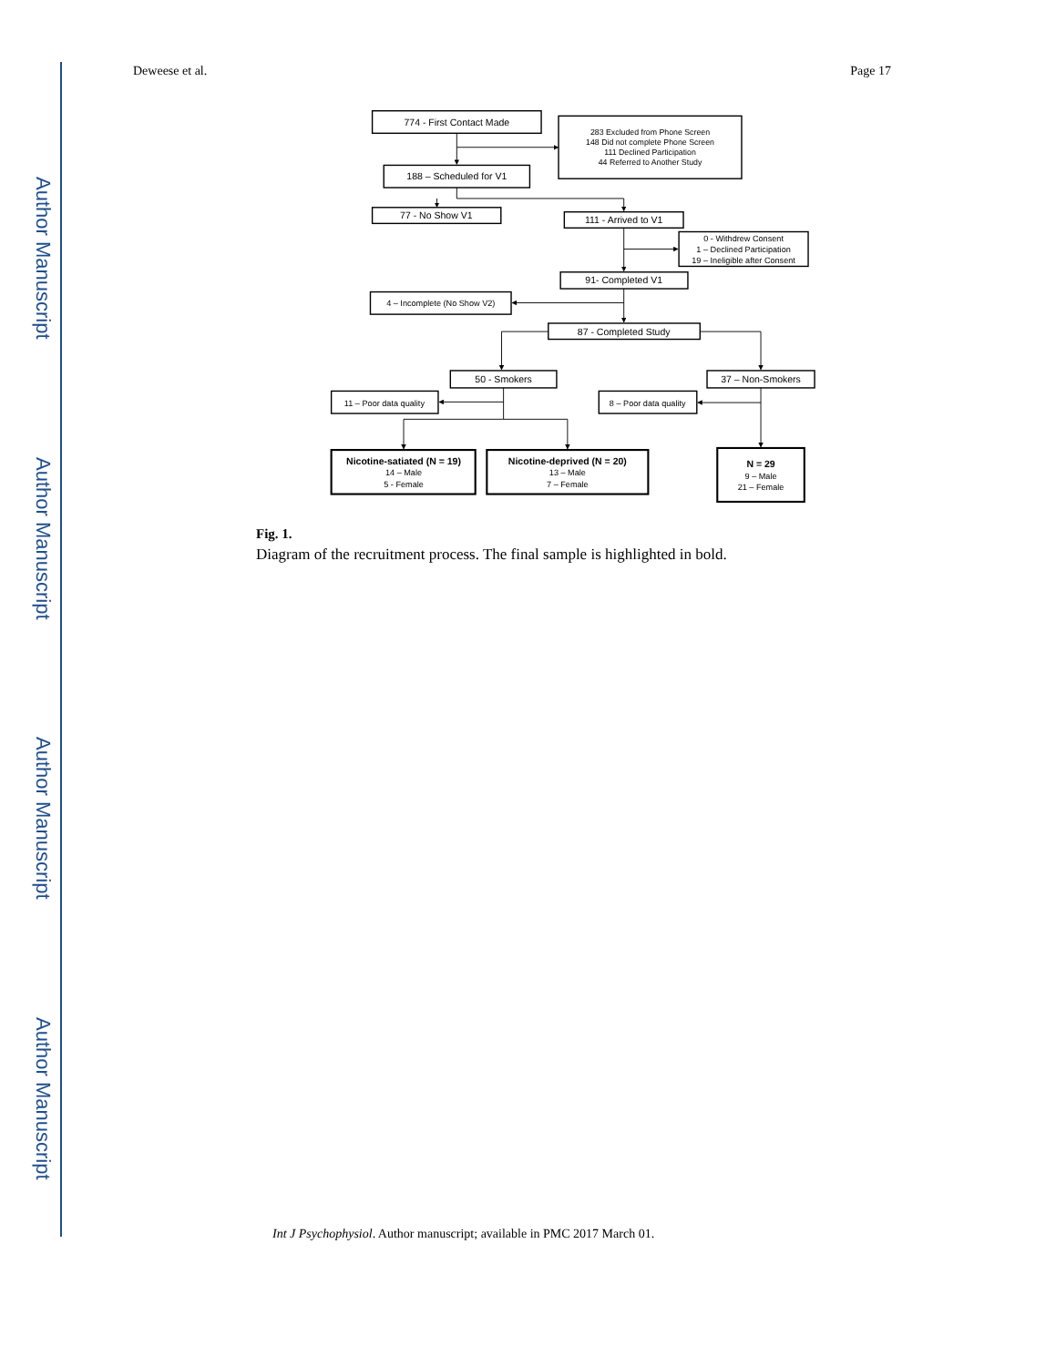Author Manuscript
Author Manuscript
Author Manuscript
Author Manuscript
Deweese et al. Page 17
774 - First Contact Made
283 Excluded from Phone Screen
148 Did not complete Phone Screen
111 Declined Participation
44 Referred to Another Study
188 – Scheduled for V1
77 - No Show V1
111 - Arrived to V1
0 - Withdrew Consent
1 – Declined Participation
19 – Ineligible after Consent
91- Completed V1
4 – Incomplete (No Show V2)
87 - Completed Study
50 - Smokers
37 – Non-Smokers
11 – Poor data quality
8 – Poor data quality
Nicotine-satiated (N = 19)
14 – Male
5 - Female
Nicotine-deprived (N = 20)
13 – Male
7 – Female
N = 29
9 – Male
21 – Female
Fig. 1.
Diagram of the recruitment process. The final sample is highlighted in bold.
Int J Psychophysiol. Author manuscript; available in PMC 2017 March 01.